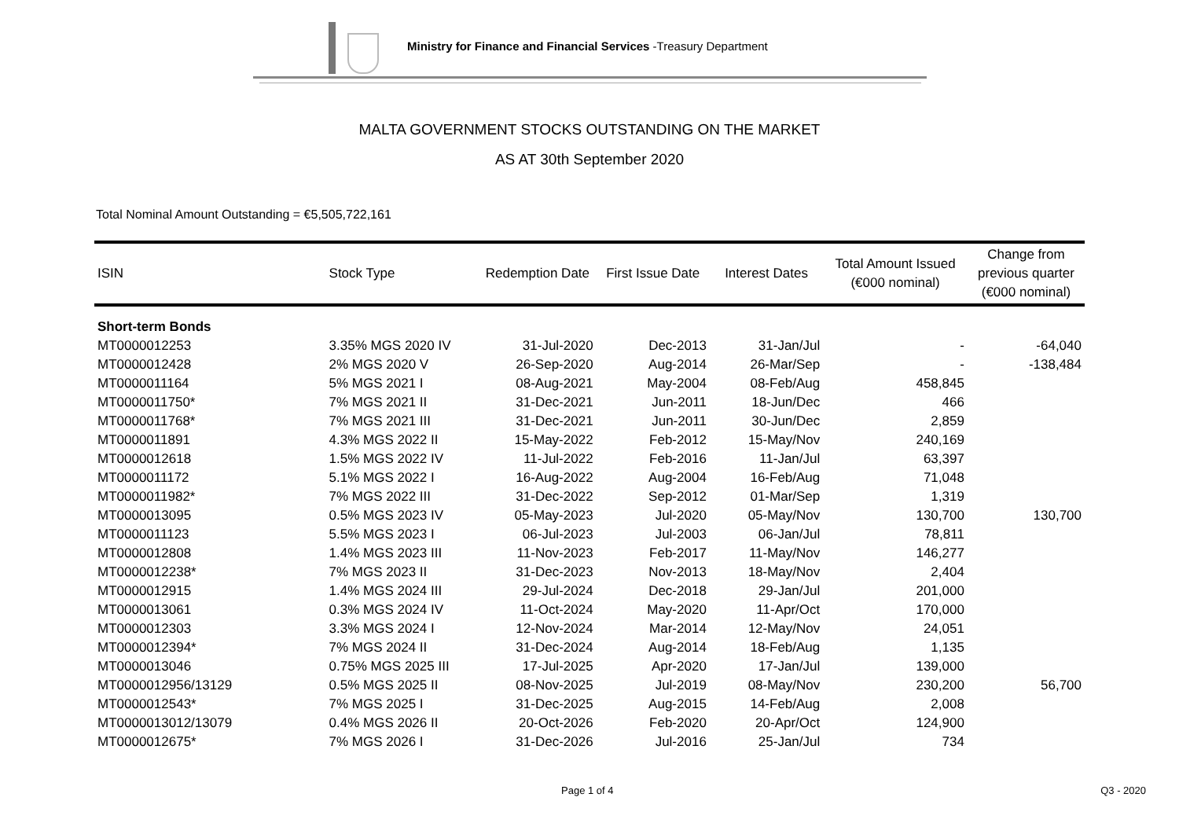Ministry for Finance and Financial Services -Treasury Department
MALTA GOVERNMENT STOCKS OUTSTANDING ON THE MARKET
AS AT 30th September 2020
Total Nominal Amount Outstanding = €5,505,722,161
| ISIN | Stock Type | Redemption Date | First Issue Date | Interest Dates | Total Amount Issued (€000 nominal) | Change from previous quarter (€000 nominal) |
| --- | --- | --- | --- | --- | --- | --- |
| Short-term Bonds | | | | | | |
| MT0000012253 | 3.35% MGS 2020 IV | 31-Jul-2020 | Dec-2013 | 31-Jan/Jul | - | -64,040 |
| MT0000012428 | 2% MGS 2020 V | 26-Sep-2020 | Aug-2014 | 26-Mar/Sep | - | -138,484 |
| MT0000011164 | 5% MGS 2021 I | 08-Aug-2021 | May-2004 | 08-Feb/Aug | 458,845 | |
| MT0000011750* | 7% MGS 2021 II | 31-Dec-2021 | Jun-2011 | 18-Jun/Dec | 466 | |
| MT0000011768* | 7% MGS 2021 III | 31-Dec-2021 | Jun-2011 | 30-Jun/Dec | 2,859 | |
| MT0000011891 | 4.3% MGS 2022 II | 15-May-2022 | Feb-2012 | 15-May/Nov | 240,169 | |
| MT0000012618 | 1.5% MGS 2022 IV | 11-Jul-2022 | Feb-2016 | 11-Jan/Jul | 63,397 | |
| MT0000011172 | 5.1% MGS 2022 I | 16-Aug-2022 | Aug-2004 | 16-Feb/Aug | 71,048 | |
| MT0000011982* | 7% MGS 2022 III | 31-Dec-2022 | Sep-2012 | 01-Mar/Sep | 1,319 | |
| MT0000013095 | 0.5% MGS 2023 IV | 05-May-2023 | Jul-2020 | 05-May/Nov | 130,700 | 130,700 |
| MT0000011123 | 5.5% MGS 2023 I | 06-Jul-2023 | Jul-2003 | 06-Jan/Jul | 78,811 | |
| MT0000012808 | 1.4% MGS 2023 III | 11-Nov-2023 | Feb-2017 | 11-May/Nov | 146,277 | |
| MT0000012238* | 7% MGS 2023 II | 31-Dec-2023 | Nov-2013 | 18-May/Nov | 2,404 | |
| MT0000012915 | 1.4% MGS 2024 III | 29-Jul-2024 | Dec-2018 | 29-Jan/Jul | 201,000 | |
| MT0000013061 | 0.3% MGS 2024 IV | 11-Oct-2024 | May-2020 | 11-Apr/Oct | 170,000 | |
| MT0000012303 | 3.3% MGS 2024 I | 12-Nov-2024 | Mar-2014 | 12-May/Nov | 24,051 | |
| MT0000012394* | 7% MGS 2024 II | 31-Dec-2024 | Aug-2014 | 18-Feb/Aug | 1,135 | |
| MT0000013046 | 0.75% MGS 2025 III | 17-Jul-2025 | Apr-2020 | 17-Jan/Jul | 139,000 | |
| MT0000012956/13129 | 0.5% MGS 2025 II | 08-Nov-2025 | Jul-2019 | 08-May/Nov | 230,200 | 56,700 |
| MT0000012543* | 7% MGS 2025 I | 31-Dec-2025 | Aug-2015 | 14-Feb/Aug | 2,008 | |
| MT0000013012/13079 | 0.4% MGS 2026 II | 20-Oct-2026 | Feb-2020 | 20-Apr/Oct | 124,900 | |
| MT0000012675* | 7% MGS 2026 I | 31-Dec-2026 | Jul-2016 | 25-Jan/Jul | 734 | |
Page 1 of 4 Q3 - 2020